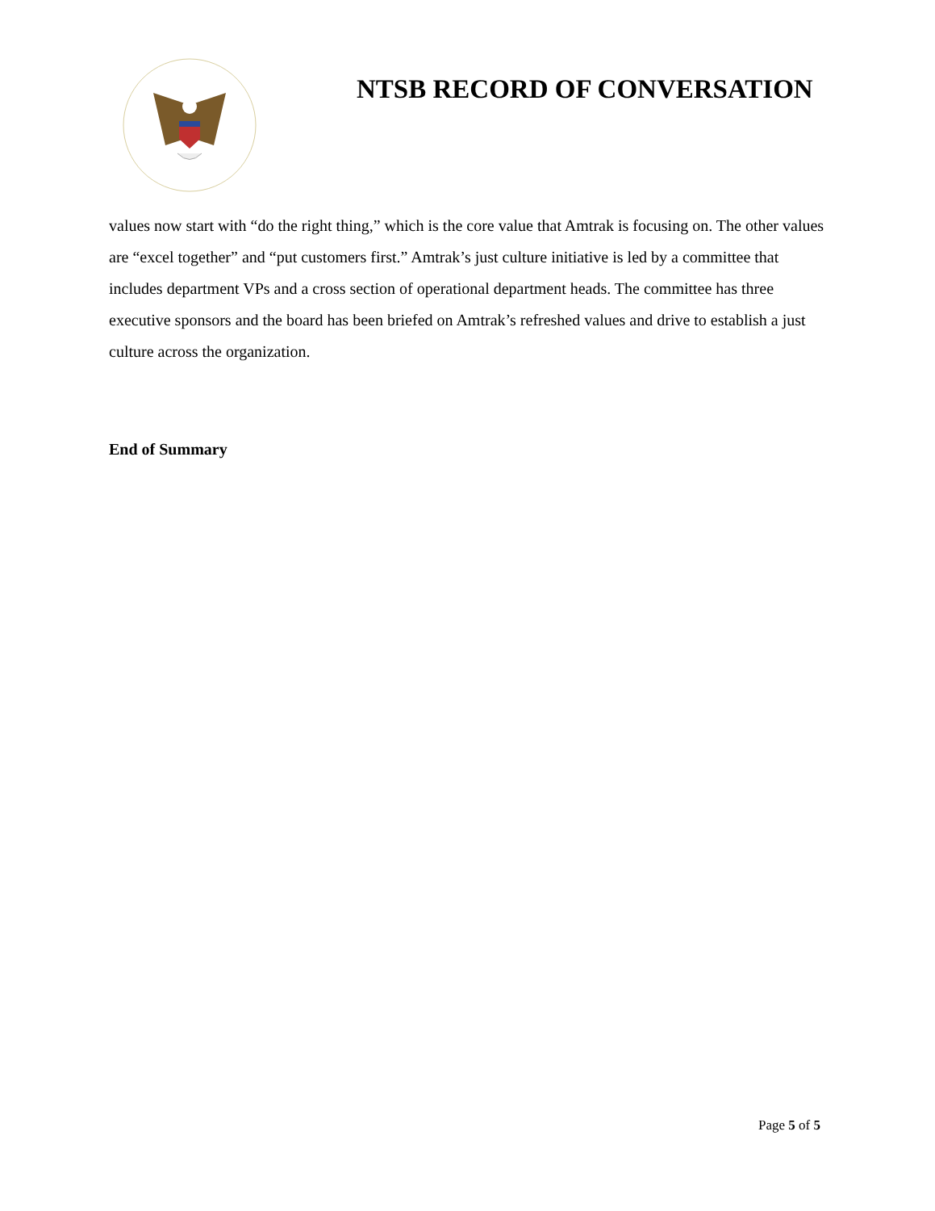NTSB RECORD OF CONVERSATION
values now start with “do the right thing,” which is the core value that Amtrak is focusing on. The other values are “excel together” and “put customers first.” Amtrak’s just culture initiative is led by a committee that includes department VPs and a cross section of operational department heads. The committee has three executive sponsors and the board has been briefed on Amtrak’s refreshed values and drive to establish a just culture across the organization.
End of Summary
Page 5 of 5